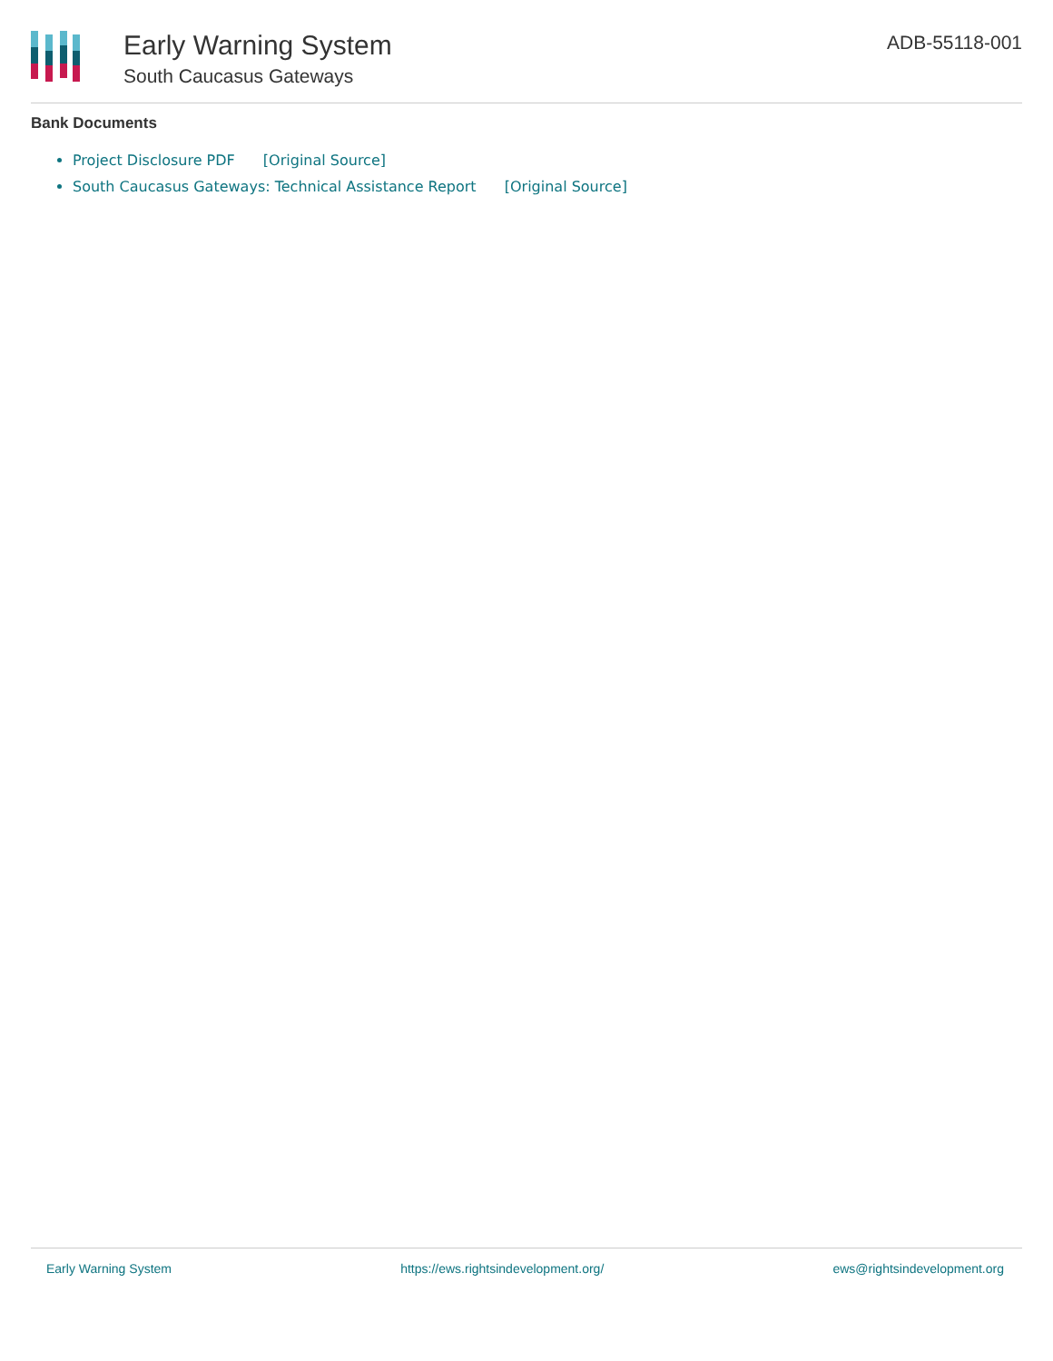Early Warning System
South Caucasus Gateways
ADB-55118-001
Bank Documents
Project Disclosure PDF [Original Source]
South Caucasus Gateways: Technical Assistance Report [Original Source]
Early Warning System https://ews.rightsindevelopment.org/ ews@rightsindevelopment.org